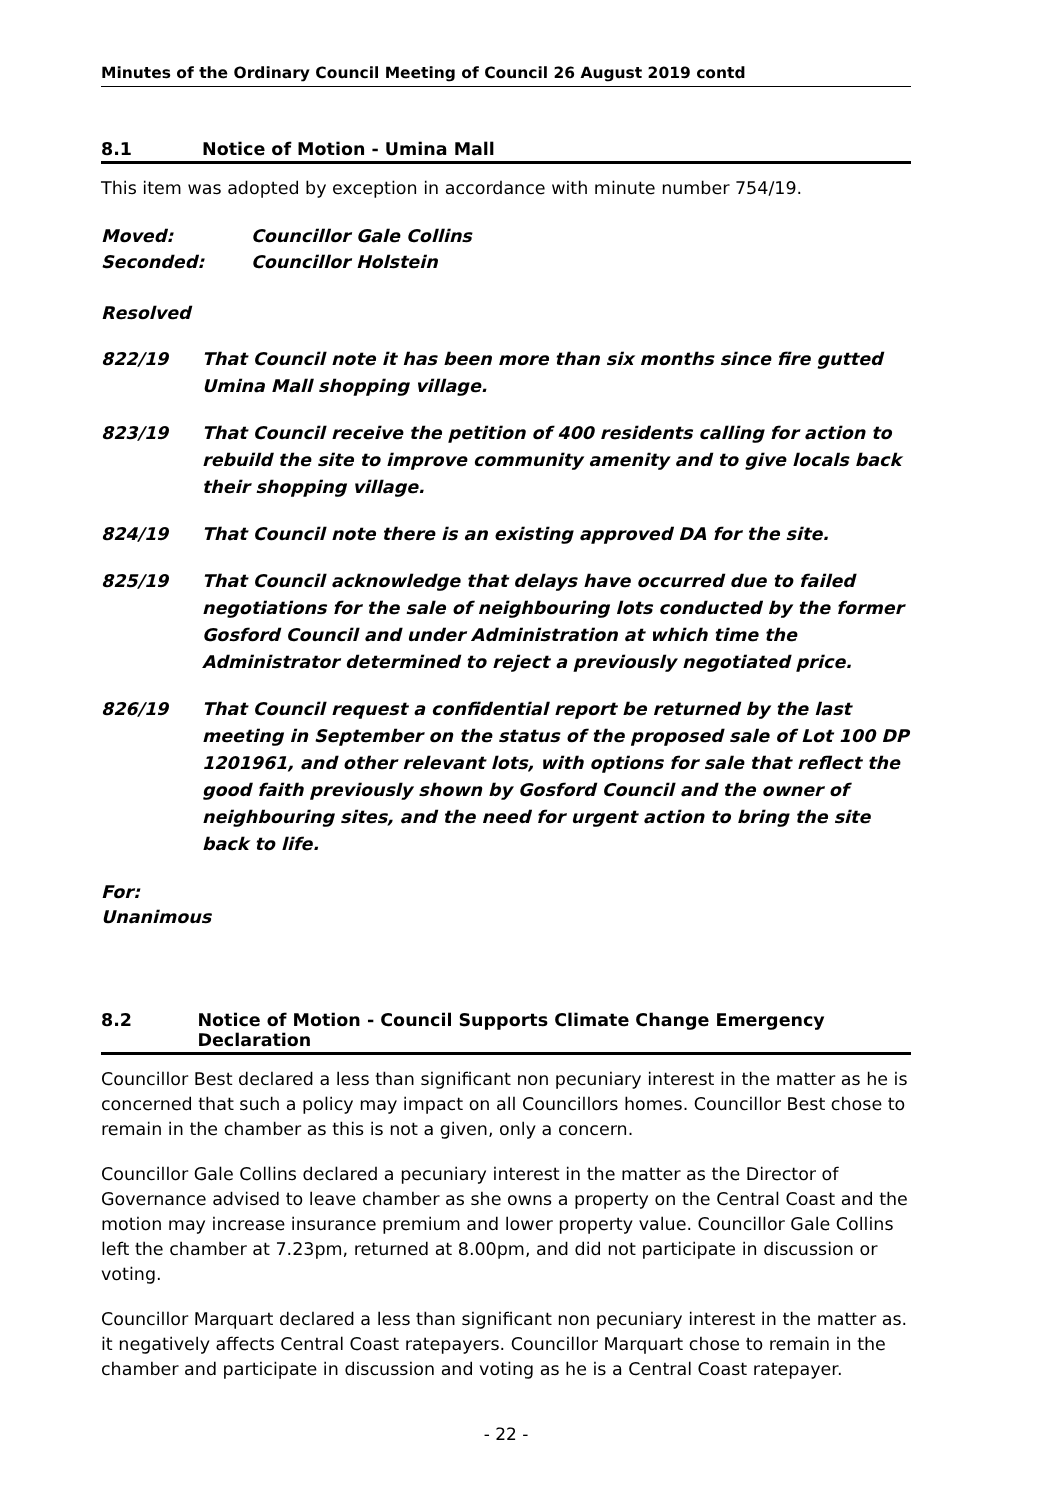Minutes of the Ordinary Council Meeting of Council 26 August 2019 contd
8.1 Notice of Motion - Umina Mall
This item was adopted by exception in accordance with minute number 754/19.
Moved: Councillor Gale Collins
Seconded: Councillor Holstein
Resolved
822/19 That Council note it has been more than six months since fire gutted Umina Mall shopping village.
823/19 That Council receive the petition of 400 residents calling for action to rebuild the site to improve community amenity and to give locals back their shopping village.
824/19 That Council note there is an existing approved DA for the site.
825/19 That Council acknowledge that delays have occurred due to failed negotiations for the sale of neighbouring lots conducted by the former Gosford Council and under Administration at which time the Administrator determined to reject a previously negotiated price.
826/19 That Council request a confidential report be returned by the last meeting in September on the status of the proposed sale of Lot 100 DP 1201961, and other relevant lots, with options for sale that reflect the good faith previously shown by Gosford Council and the owner of neighbouring sites, and the need for urgent action to bring the site back to life.
For:
Unanimous
8.2 Notice of Motion - Council Supports Climate Change Emergency Declaration
Councillor Best declared a less than significant non pecuniary interest in the matter as he is concerned that such a policy may impact on all Councillors homes. Councillor Best chose to remain in the chamber as this is not a given, only a concern.
Councillor Gale Collins declared a pecuniary interest in the matter as the Director of Governance advised to leave chamber as she owns a property on the Central Coast and the motion may increase insurance premium and lower property value. Councillor Gale Collins left the chamber at 7.23pm, returned at 8.00pm, and did not participate in discussion or voting.
Councillor Marquart declared a less than significant non pecuniary interest in the matter as. it negatively affects Central Coast ratepayers. Councillor Marquart chose to remain in the chamber and participate in discussion and voting as he is a Central Coast ratepayer.
- 22 -